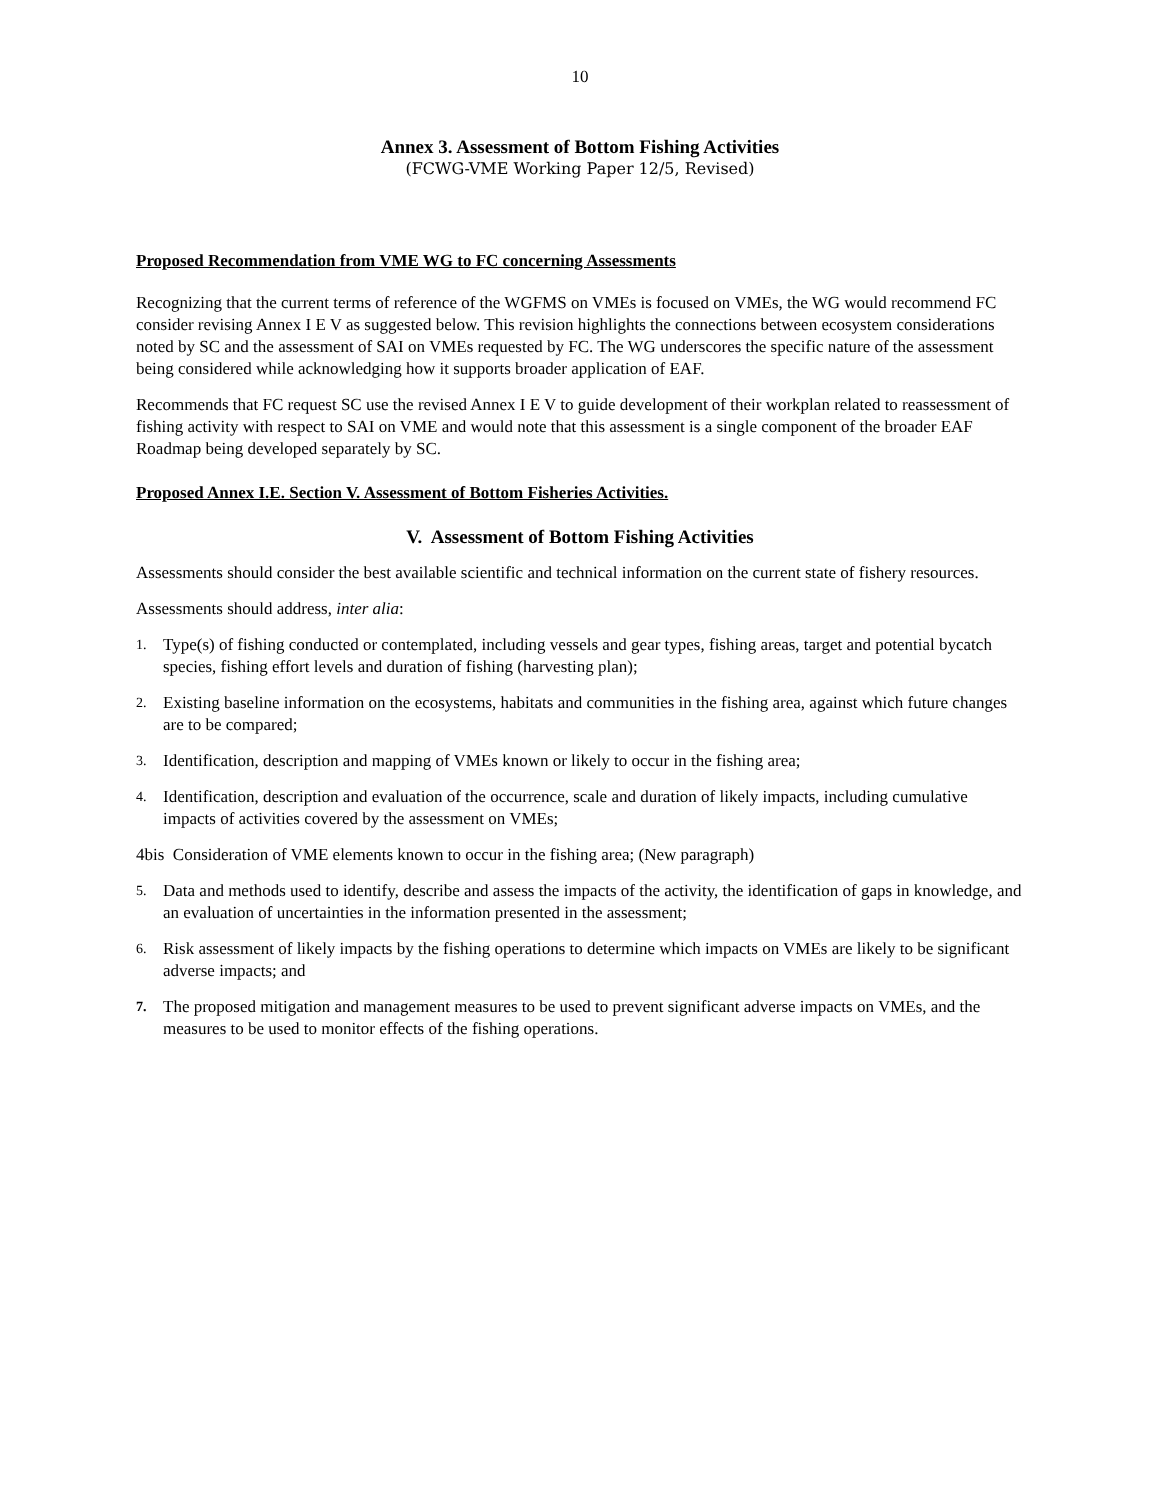10
Annex 3. Assessment of Bottom Fishing Activities
(FCWG-VME Working Paper 12/5, Revised)
Proposed Recommendation from VME WG to FC concerning Assessments
Recognizing that the current terms of reference of the WGFMS on VMEs is focused on VMEs, the WG would recommend FC consider revising Annex I E V as suggested below. This revision highlights the connections between ecosystem considerations noted by SC and the assessment of SAI on VMEs requested by FC. The WG underscores the specific nature of the assessment being considered while acknowledging how it supports broader application of EAF.
Recommends that FC request SC use the revised Annex I E V to guide development of their workplan related to reassessment of fishing activity with respect to SAI on VME and would note that this assessment is a single component of the broader EAF Roadmap being developed separately by SC.
Proposed Annex I.E. Section V. Assessment of Bottom Fisheries Activities.
V. Assessment of Bottom Fishing Activities
Assessments should consider the best available scientific and technical information on the current state of fishery resources.
Assessments should address, inter alia:
1. Type(s) of fishing conducted or contemplated, including vessels and gear types, fishing areas, target and potential bycatch species, fishing effort levels and duration of fishing (harvesting plan);
2. Existing baseline information on the ecosystems, habitats and communities in the fishing area, against which future changes are to be compared;
3. Identification, description and mapping of VMEs known or likely to occur in the fishing area;
4. Identification, description and evaluation of the occurrence, scale and duration of likely impacts, including cumulative impacts of activities covered by the assessment on VMEs;
4bis Consideration of VME elements known to occur in the fishing area; (New paragraph)
5. Data and methods used to identify, describe and assess the impacts of the activity, the identification of gaps in knowledge, and an evaluation of uncertainties in the information presented in the assessment;
6. Risk assessment of likely impacts by the fishing operations to determine which impacts on VMEs are likely to be significant adverse impacts; and
7. The proposed mitigation and management measures to be used to prevent significant adverse impacts on VMEs, and the measures to be used to monitor effects of the fishing operations.